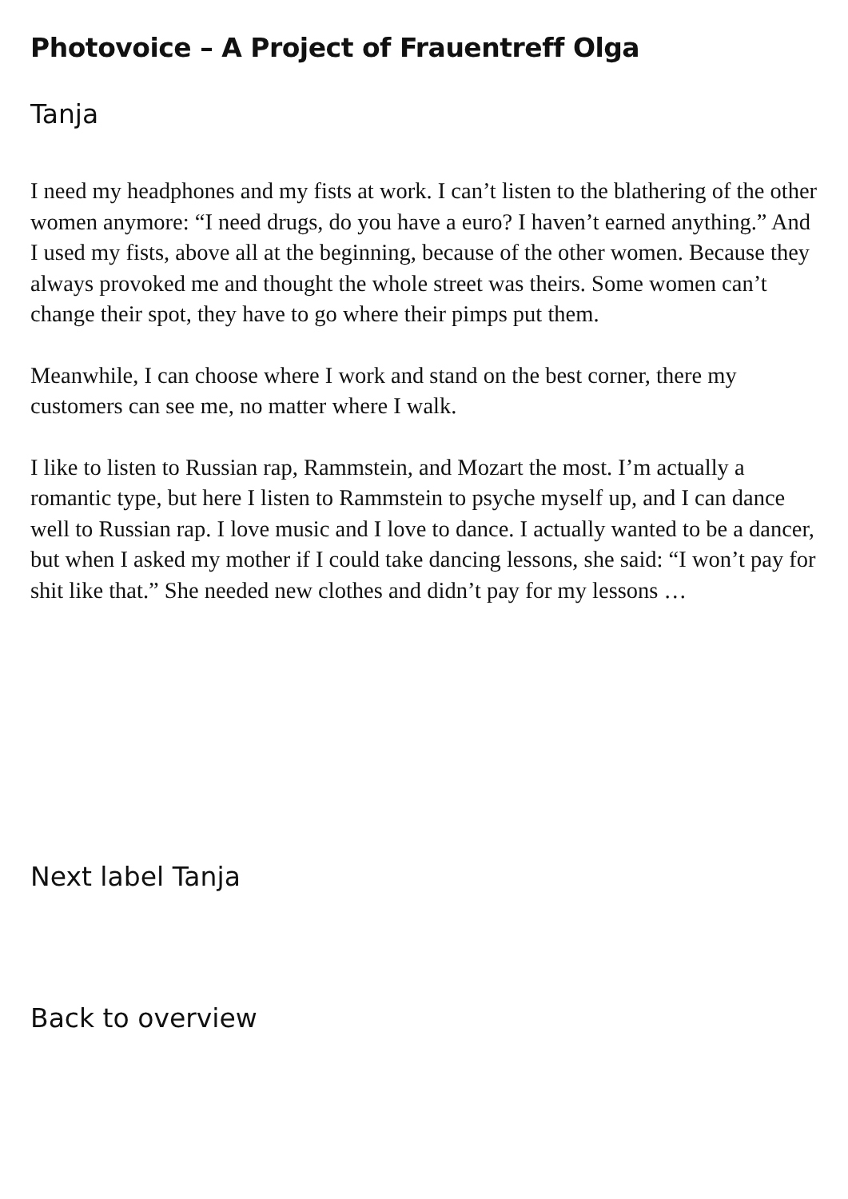Photovoice – A Project of Frauentreff Olga
Tanja
I need my headphones and my fists at work. I can’t listen to the blathering of the other women anymore: “I need drugs, do you have a euro? I haven’t earned anything.” And I used my fists, above all at the beginning, because of the other women. Because they always provoked me and thought the whole street was theirs. Some women can’t change their spot, they have to go where their pimps put them.
Meanwhile, I can choose where I work and stand on the best corner, there my customers can see me, no matter where I walk.
I like to listen to Russian rap, Rammstein, and Mozart the most. I’m actually a romantic type, but here I listen to Rammstein to psyche myself up, and I can dance well to Russian rap. I love music and I love to dance. I actually wanted to be a dancer, but when I asked my mother if I could take dancing lessons, she said: “I won’t pay for shit like that.” She needed new clothes and didn’t pay for my lessons …
Next label Tanja
Back to overview